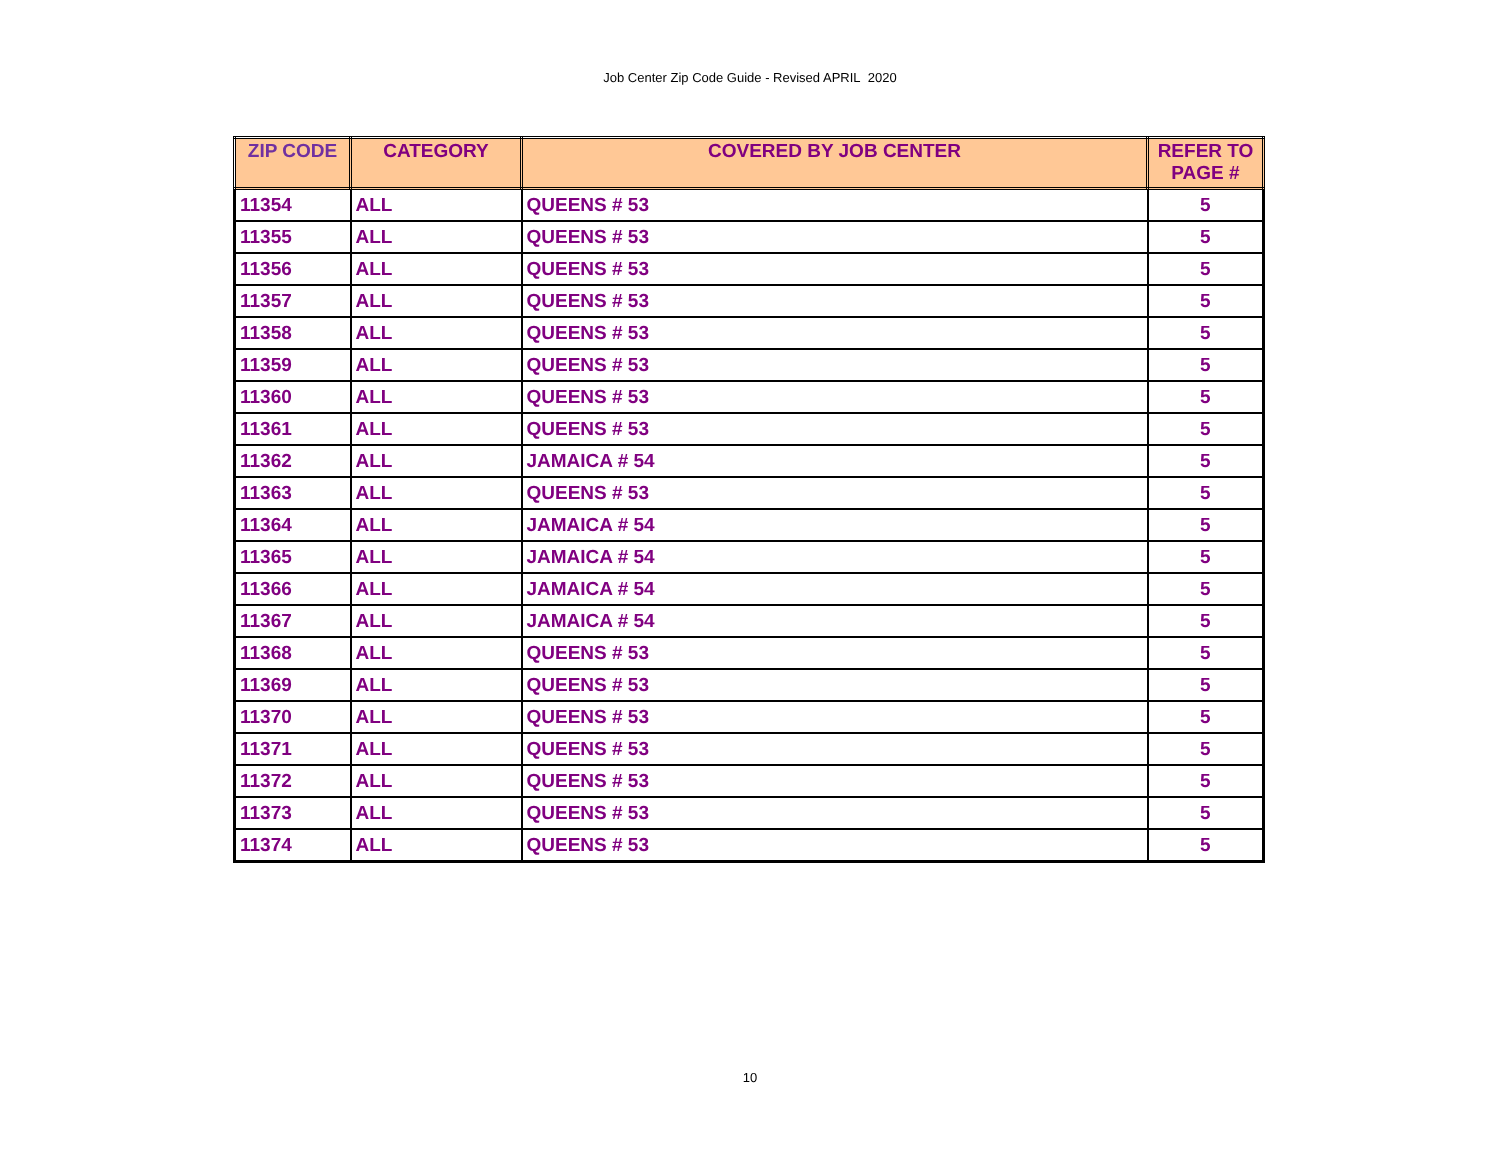Job Center Zip Code Guide - Revised APRIL 2020
| ZIP CODE | CATEGORY | COVERED BY JOB CENTER | REFER TO PAGE # |
| --- | --- | --- | --- |
| 11354 | ALL | QUEENS # 53 | 5 |
| 11355 | ALL | QUEENS # 53 | 5 |
| 11356 | ALL | QUEENS # 53 | 5 |
| 11357 | ALL | QUEENS # 53 | 5 |
| 11358 | ALL | QUEENS # 53 | 5 |
| 11359 | ALL | QUEENS # 53 | 5 |
| 11360 | ALL | QUEENS # 53 | 5 |
| 11361 | ALL | QUEENS # 53 | 5 |
| 11362 | ALL | JAMAICA # 54 | 5 |
| 11363 | ALL | QUEENS # 53 | 5 |
| 11364 | ALL | JAMAICA # 54 | 5 |
| 11365 | ALL | JAMAICA # 54 | 5 |
| 11366 | ALL | JAMAICA # 54 | 5 |
| 11367 | ALL | JAMAICA # 54 | 5 |
| 11368 | ALL | QUEENS # 53 | 5 |
| 11369 | ALL | QUEENS # 53 | 5 |
| 11370 | ALL | QUEENS # 53 | 5 |
| 11371 | ALL | QUEENS # 53 | 5 |
| 11372 | ALL | QUEENS # 53 | 5 |
| 11373 | ALL | QUEENS # 53 | 5 |
| 11374 | ALL | QUEENS # 53 | 5 |
10